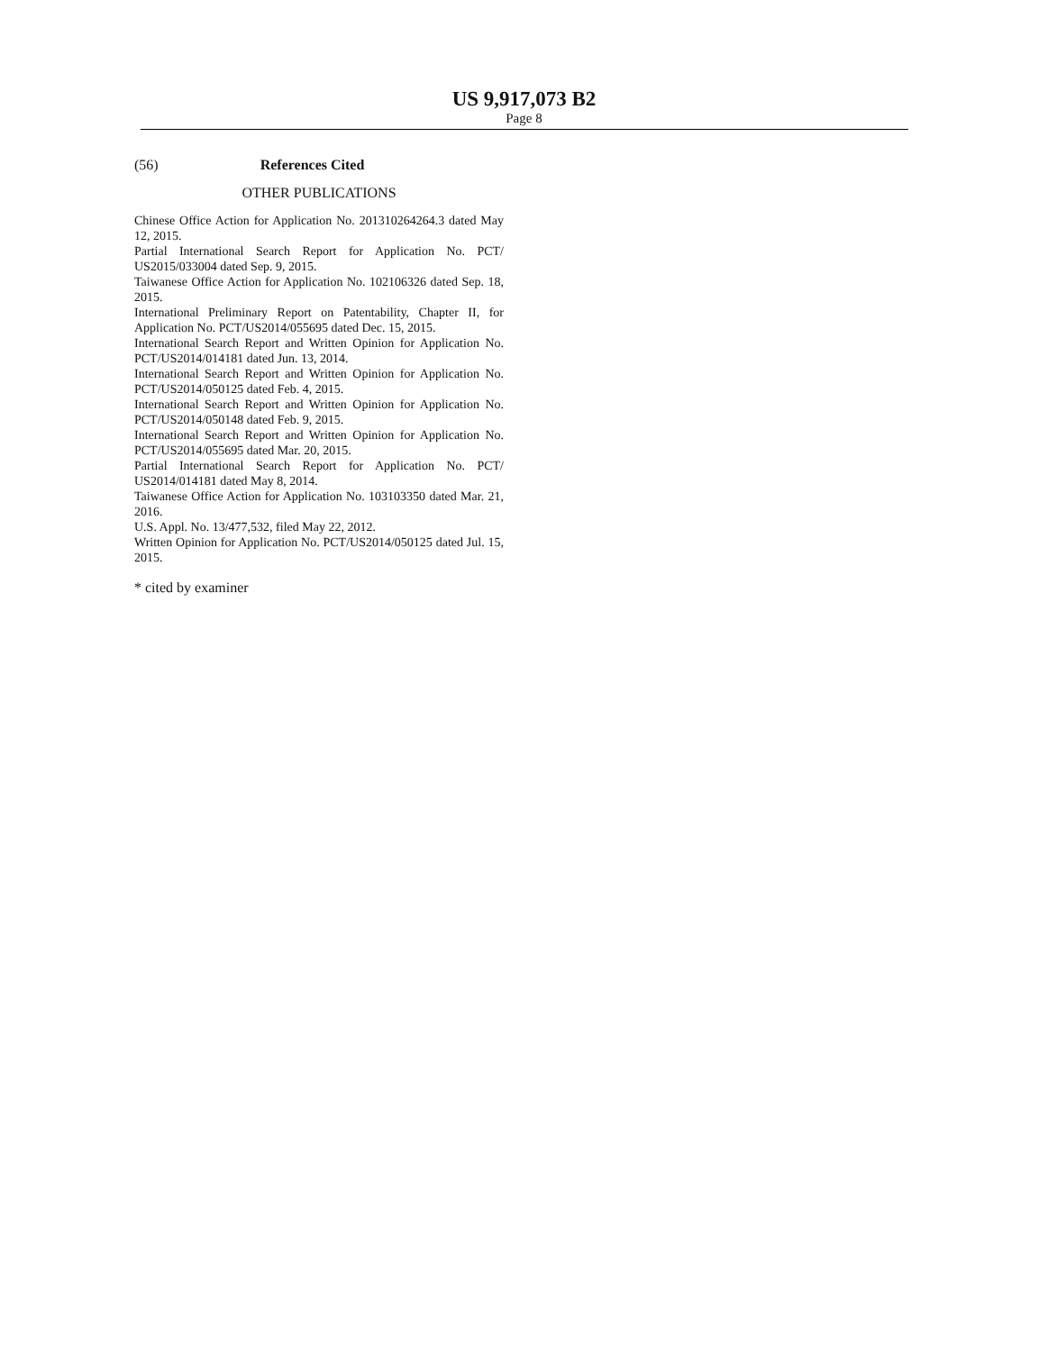US 9,917,073 B2
Page 8
(56) References Cited
OTHER PUBLICATIONS
Chinese Office Action for Application No. 201310264264.3 dated May 12, 2015.
Partial International Search Report for Application No. PCT/ US2015/033004 dated Sep. 9, 2015.
Taiwanese Office Action for Application No. 102106326 dated Sep. 18, 2015.
International Preliminary Report on Patentability, Chapter II, for Application No. PCT/US2014/055695 dated Dec. 15, 2015.
International Search Report and Written Opinion for Application No. PCT/US2014/014181 dated Jun. 13, 2014.
International Search Report and Written Opinion for Application No. PCT/US2014/050125 dated Feb. 4, 2015.
International Search Report and Written Opinion for Application No. PCT/US2014/050148 dated Feb. 9, 2015.
International Search Report and Written Opinion for Application No. PCT/US2014/055695 dated Mar. 20, 2015.
Partial International Search Report for Application No. PCT/ US2014/014181 dated May 8, 2014.
Taiwanese Office Action for Application No. 103103350 dated Mar. 21, 2016.
U.S. Appl. No. 13/477,532, filed May 22, 2012.
Written Opinion for Application No. PCT/US2014/050125 dated Jul. 15, 2015.
* cited by examiner